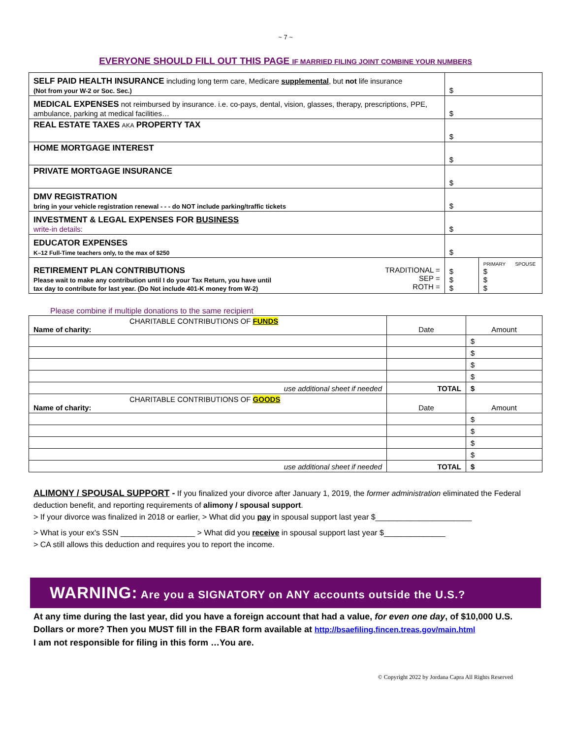~ 7 ~
EVERYONE SHOULD FILL OUT THIS PAGE IF MARRIED FILING JOINT COMBINE YOUR NUMBERS
| SELF PAID HEALTH INSURANCE including long term care, Medicare supplemental , but not life insurance (Not from your W-2 or Soc. Sec.) | $ | |
| MEDICAL EXPENSES not reimbursed by insurance. i.e. co-pays, dental, vision, glasses, therapy, prescriptions, PPE, ambulance, parking at medical facilities… | $ | |
| REAL ESTATE TAXES AKA PROPERTY TAX | $ | |
| HOME MORTGAGE INTEREST | $ | |
| PRIVATE MORTGAGE INSURANCE | $ | |
| DMV REGISTRATION bring in your vehicle registration renewal - - - do NOT include parking/traffic tickets | $ | |
| INVESTMENT & LEGAL EXPENSES FOR BUSINESS write-in details: | $ | |
| EDUCATOR EXPENSES K–12 Full-Time teachers only, to the max of $250 | $ | |
| RETIREMENT PLAN CONTRIBUTIONS Please wait to make any contribution until I do your Tax Return, you have until tax day to contribute for last year. (Do Not include 401-K money from W-2) TRADITIONAL = SEP = ROTH = | $ $ $ | PRIMARY SPOUSE $ $ $ |
Please combine if multiple donations to the same recipient
| CHARITABLE CONTRIBUTIONS OF FUNDS Name of charity: | Date | Amount |
| | | $ |
| | | $ |
| | | $ |
| | | $ |
| use additional sheet if needed | TOTAL | $ |
| CHARITABLE CONTRIBUTIONS OF GOODS Name of charity: | Date | Amount |
| | | $ |
| | | $ |
| | | $ |
| | | $ |
| use additional sheet if needed | TOTAL | $ |
ALIMONY / SPOUSAL SUPPORT - If you finalized your divorce after January 1, 2019, the former administration eliminated the Federal deduction benefit, and reporting requirements of alimony / spousal support.
> If your divorce was finalized in 2018 or earlier, > What did you pay in spousal support last year $______________________
> What is your ex's SSN _________________ > What did you receive in spousal support last year $______________
> CA still allows this deduction and requires you to report the income.
WARNING: Are you a SIGNATORY on ANY accounts outside the U.S.?
At any time during the last year, did you have a foreign account that had a value, for even one day, of $10,000 U.S. Dollars or more? Then you MUST fill in the FBAR form available at http://bsaefiling.fincen.treas.gov/main.html
I am not responsible for filing in this form …You are.
© Copyright 2022 by Jordana Capra All Rights Reserved